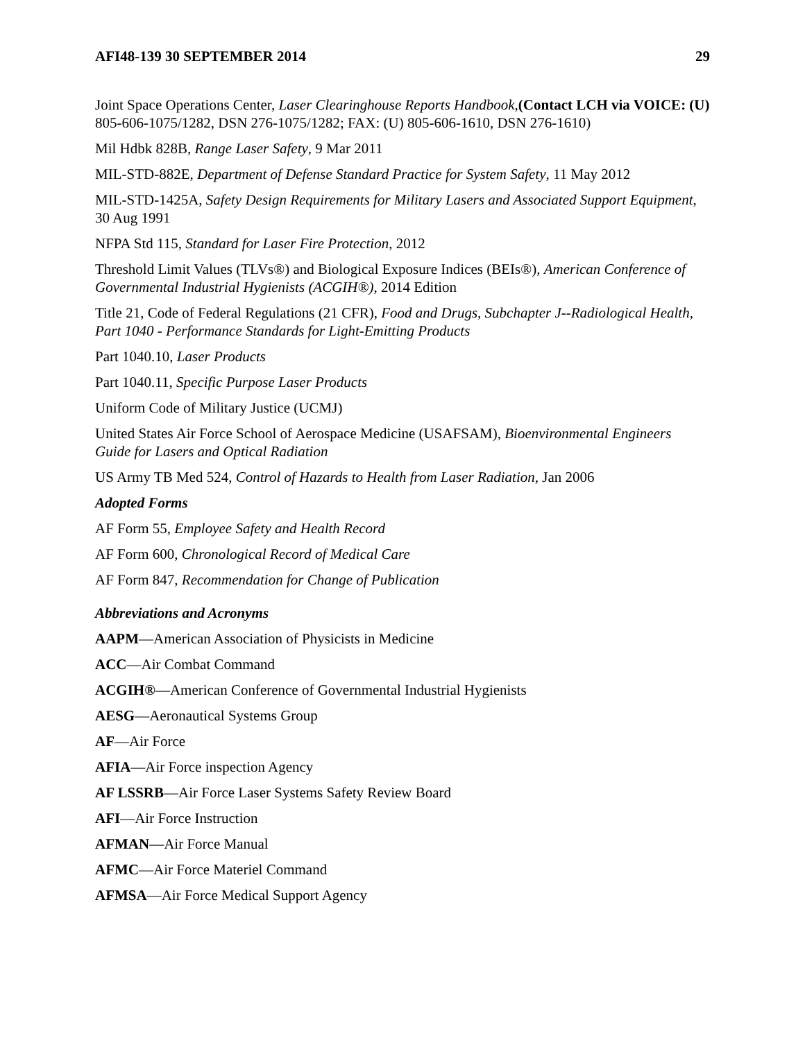AFI48-139 30 SEPTEMBER 2014 29
Joint Space Operations Center, Laser Clearinghouse Reports Handbook,(Contact LCH via VOICE: (U) 805-606-1075/1282, DSN 276-1075/1282; FAX: (U) 805-606-1610, DSN 276-1610)
Mil Hdbk 828B, Range Laser Safety, 9 Mar 2011
MIL-STD-882E, Department of Defense Standard Practice for System Safety, 11 May 2012
MIL-STD-1425A, Safety Design Requirements for Military Lasers and Associated Support Equipment, 30 Aug 1991
NFPA Std 115, Standard for Laser Fire Protection, 2012
Threshold Limit Values (TLVs®) and Biological Exposure Indices (BEIs®), American Conference of Governmental Industrial Hygienists (ACGIH®), 2014 Edition
Title 21, Code of Federal Regulations (21 CFR), Food and Drugs, Subchapter J--Radiological Health, Part 1040 - Performance Standards for Light-Emitting Products
Part 1040.10, Laser Products
Part 1040.11, Specific Purpose Laser Products
Uniform Code of Military Justice (UCMJ)
United States Air Force School of Aerospace Medicine (USAFSAM), Bioenvironmental Engineers Guide for Lasers and Optical Radiation
US Army TB Med 524, Control of Hazards to Health from Laser Radiation, Jan 2006
Adopted Forms
AF Form 55, Employee Safety and Health Record
AF Form 600, Chronological Record of Medical Care
AF Form 847, Recommendation for Change of Publication
Abbreviations and Acronyms
AAPM—American Association of Physicists in Medicine
ACC—Air Combat Command
ACGIH®—American Conference of Governmental Industrial Hygienists
AESG—Aeronautical Systems Group
AF—Air Force
AFIA—Air Force inspection Agency
AF LSSRB—Air Force Laser Systems Safety Review Board
AFI—Air Force Instruction
AFMAN—Air Force Manual
AFMC—Air Force Materiel Command
AFMSA—Air Force Medical Support Agency